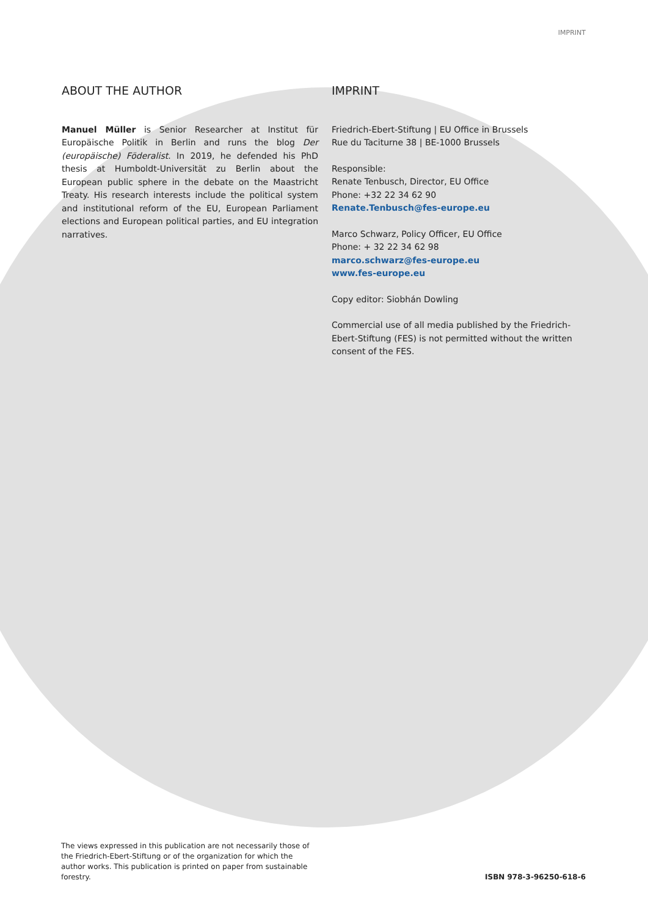IMPRINT
ABOUT THE AUTHOR
Manuel Müller is Senior Researcher at Institut für Europäische Politik in Berlin and runs the blog Der (europäische) Föderalist. In 2019, he defended his PhD thesis at Humboldt-Universität zu Berlin about the European public sphere in the debate on the Maastricht Treaty. His research interests include the political system and institutional reform of the EU, European Parliament elections and European political parties, and EU integration narratives.
IMPRINT
Friedrich-Ebert-Stiftung | EU Office in Brussels
Rue du Taciturne 38 | BE-1000 Brussels
Responsible:
Renate Tenbusch, Director, EU Office
Phone: +32 22 34 62 90
Renate.Tenbusch@fes-europe.eu
Marco Schwarz, Policy Officer, EU Office
Phone: + 32 22 34 62 98
marco.schwarz@fes-europe.eu
www.fes-europe.eu
Copy editor: Siobhán Dowling
Commercial use of all media published by the Friedrich-Ebert-Stiftung (FES) is not permitted without the written consent of the FES.
The views expressed in this publication are not necessarily those of the Friedrich-Ebert-Stiftung or of the organization for which the author works. This publication is printed on paper from sustainable forestry.
ISBN 978-3-96250-618-6